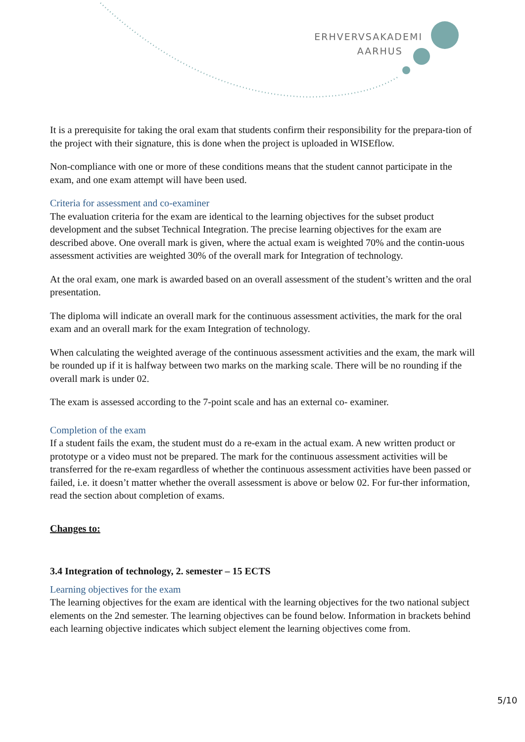ERHVERVSAKADEMI
AARHUS
It is a prerequisite for taking the oral exam that students confirm their responsibility for the prepara-tion of the project with their signature, this is done when the project is uploaded in WISEflow.
Non-compliance with one or more of these conditions means that the student cannot participate in the exam, and one exam attempt will have been used.
Criteria for assessment and co-examiner
The evaluation criteria for the exam are identical to the learning objectives for the subset product development and the subset Technical Integration. The precise learning objectives for the exam are described above. One overall mark is given, where the actual exam is weighted 70% and the contin-uous assessment activities are weighted 30% of the overall mark for Integration of technology.
At the oral exam, one mark is awarded based on an overall assessment of the student’s written and the oral presentation.
The diploma will indicate an overall mark for the continuous assessment activities, the mark for the oral exam and an overall mark for the exam Integration of technology.
When calculating the weighted average of the continuous assessment activities and the exam, the mark will be rounded up if it is halfway between two marks on the marking scale. There will be no rounding if the overall mark is under 02.
The exam is assessed according to the 7-point scale and has an external co- examiner.
Completion of the exam
If a student fails the exam, the student must do a re-exam in the actual exam. A new written product or prototype or a video must not be prepared. The mark for the continuous assessment activities will be transferred for the re-exam regardless of whether the continuous assessment activities have been passed or failed, i.e. it doesn’t matter whether the overall assessment is above or below 02. For fur-ther information, read the section about completion of exams.
Changes to:
3.4 Integration of technology, 2. semester – 15 ECTS
Learning objectives for the exam
The learning objectives for the exam are identical with the learning objectives for the two national subject elements on the 2nd semester. The learning objectives can be found below. Information in brackets behind each learning objective indicates which subject element the learning objectives come from.
5/10